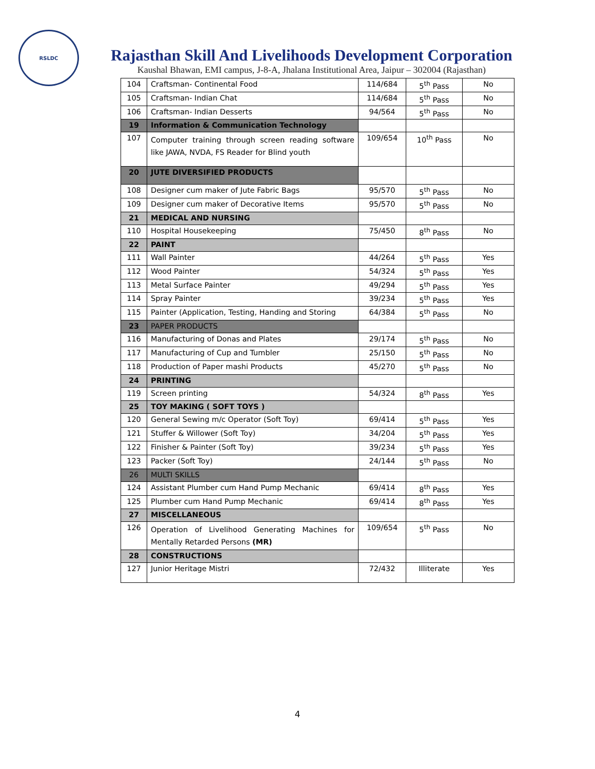RSLDC
Rajasthan Skill And Livelihoods Development Corporation
Kaushal Bhawan, EMI campus, J-8-A, Jhalana Institutional Area, Jaipur – 302004 (Rajasthan)
| 104 | Craftsman- Continental Food | 114/684 | 5<sup>th</sup> Pass | No |
| 105 | Craftsman- Indian Chat | 114/684 | 5<sup>th</sup> Pass | No |
| 106 | Craftsman- Indian Desserts | 94/564 | 5<sup>th</sup> Pass | No |
| 19 | Information & Communication Technology | | | |
| 107 | Computer training through screen reading software like JAWA, NVDA, FS Reader for Blind youth | 109/654 | 10<sup>th</sup> Pass | No |
| 20 | JUTE DIVERSIFIED PRODUCTS | | | |
| 108 | Designer cum maker of Jute Fabric Bags | 95/570 | 5<sup>th</sup> Pass | No |
| 109 | Designer cum maker of Decorative Items | 95/570 | 5<sup>th</sup> Pass | No |
| 21 | MEDICAL AND NURSING | | | |
| 110 | Hospital Housekeeping | 75/450 | 8<sup>th</sup> Pass | No |
| 22 | PAINT | | | |
| 111 | Wall Painter | 44/264 | 5<sup>th</sup> Pass | Yes |
| 112 | Wood Painter | 54/324 | 5<sup>th</sup> Pass | Yes |
| 113 | Metal Surface Painter | 49/294 | 5<sup>th</sup> Pass | Yes |
| 114 | Spray Painter | 39/234 | 5<sup>th</sup> Pass | Yes |
| 115 | Painter (Application, Testing, Handing and Storing | 64/384 | 5<sup>th</sup> Pass | No |
| 23 | PAPER PRODUCTS | | | |
| 116 | Manufacturing of Donas and Plates | 29/174 | 5<sup>th</sup> Pass | No |
| 117 | Manufacturing of Cup and Tumbler | 25/150 | 5<sup>th</sup> Pass | No |
| 118 | Production of Paper mashi Products | 45/270 | 5<sup>th</sup> Pass | No |
| 24 | PRINTING | | | |
| 119 | Screen printing | 54/324 | 8<sup>th</sup> Pass | Yes |
| 25 | TOY MAKING ( SOFT TOYS ) | | | |
| 120 | General Sewing m/c Operator (Soft Toy) | 69/414 | 5<sup>th</sup> Pass | Yes |
| 121 | Stuffer & Willower (Soft Toy) | 34/204 | 5<sup>th</sup> Pass | Yes |
| 122 | Finisher & Painter (Soft Toy) | 39/234 | 5<sup>th</sup> Pass | Yes |
| 123 | Packer (Soft Toy) | 24/144 | 5<sup>th</sup> Pass | No |
| 26 | MULTI SKILLS | | | |
| 124 | Assistant Plumber cum Hand Pump Mechanic | 69/414 | 8<sup>th</sup> Pass | Yes |
| 125 | Plumber cum Hand Pump Mechanic | 69/414 | 8<sup>th</sup> Pass | Yes |
| 27 | MISCELLANEOUS | | | |
| 126 | Operation of Livelihood Generating Machines for Mentally Retarded Persons (MR) | 109/654 | 5<sup>th</sup> Pass | No |
| 28 | CONSTRUCTIONS | | | |
| 127 | Junior Heritage Mistri | 72/432 | Illiterate | Yes |
4